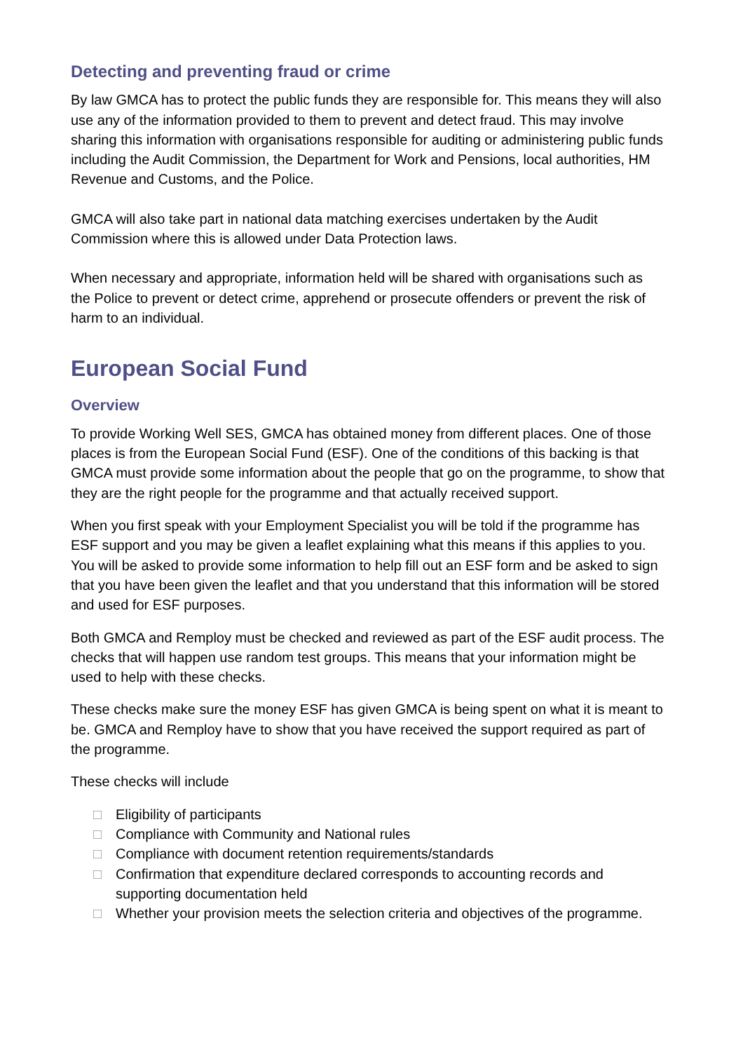Detecting and preventing fraud or crime
By law GMCA has to protect the public funds they are responsible for. This means they will also use any of the information provided to them to prevent and detect fraud. This may involve sharing this information with organisations responsible for auditing or administering public funds including the Audit Commission, the Department for Work and Pensions, local authorities, HM Revenue and Customs, and the Police.
GMCA will also take part in national data matching exercises undertaken by the Audit Commission where this is allowed under Data Protection laws.
When necessary and appropriate, information held will be shared with organisations such as the Police to prevent or detect crime, apprehend or prosecute offenders or prevent the risk of harm to an individual.
European Social Fund
Overview
To provide Working Well SES, GMCA has obtained money from different places. One of those places is from the European Social Fund (ESF). One of the conditions of this backing is that GMCA must provide some information about the people that go on the programme, to show that they are the right people for the programme and that actually received support.
When you first speak with your Employment Specialist you will be told if the programme has ESF support and you may be given a leaflet explaining what this means if this applies to you. You will be asked to provide some information to help fill out an ESF form and be asked to sign that you have been given the leaflet and that you understand that this information will be stored and used for ESF purposes.
Both GMCA and Remploy must be checked and reviewed as part of the ESF audit process. The checks that will happen use random test groups. This means that your information might be used to help with these checks.
These checks make sure the money ESF has given GMCA is being spent on what it is meant to be. GMCA and Remploy have to show that you have received the support required as part of the programme.
These checks will include
□ Eligibility of participants
□ Compliance with Community and National rules
□ Compliance with document retention requirements/standards
□ Confirmation that expenditure declared corresponds to accounting records and supporting documentation held
□ Whether your provision meets the selection criteria and objectives of the programme.